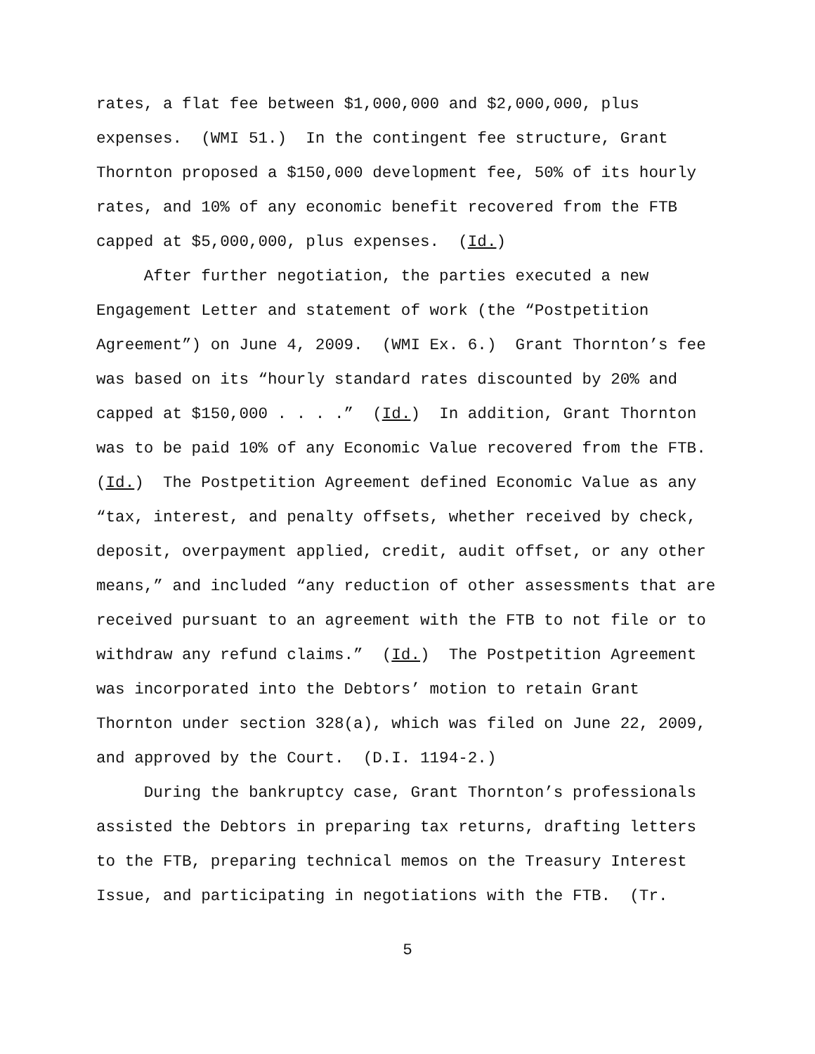rates, a flat fee between $1,000,000 and $2,000,000, plus expenses. (WMI 51.) In the contingent fee structure, Grant Thornton proposed a $150,000 development fee, 50% of its hourly rates, and 10% of any economic benefit recovered from the FTB capped at $5,000,000, plus expenses. (Id.) After further negotiation, the parties executed a new Engagement Letter and statement of work (the “Postpetition Agreement”) on June 4, 2009. (WMI Ex. 6.) Grant Thornton’s fee was based on its “hourly standard rates discounted by 20% and capped at $150,000 . . . .” (Id.) In addition, Grant Thornton was to be paid 10% of any Economic Value recovered from the FTB. (Id.) The Postpetition Agreement defined Economic Value as any “tax, interest, and penalty offsets, whether received by check, deposit, overpayment applied, credit, audit offset, or any other means,” and included “any reduction of other assessments that are received pursuant to an agreement with the FTB to not file or to withdraw any refund claims.” (Id.) The Postpetition Agreement was incorporated into the Debtors’ motion to retain Grant Thornton under section 328(a), which was filed on June 22, 2009, and approved by the Court. (D.I. 1194-2.) During the bankruptcy case, Grant Thornton’s professionals assisted the Debtors in preparing tax returns, drafting letters to the FTB, preparing technical memos on the Treasury Interest Issue, and participating in negotiations with the FTB. (Tr.
5